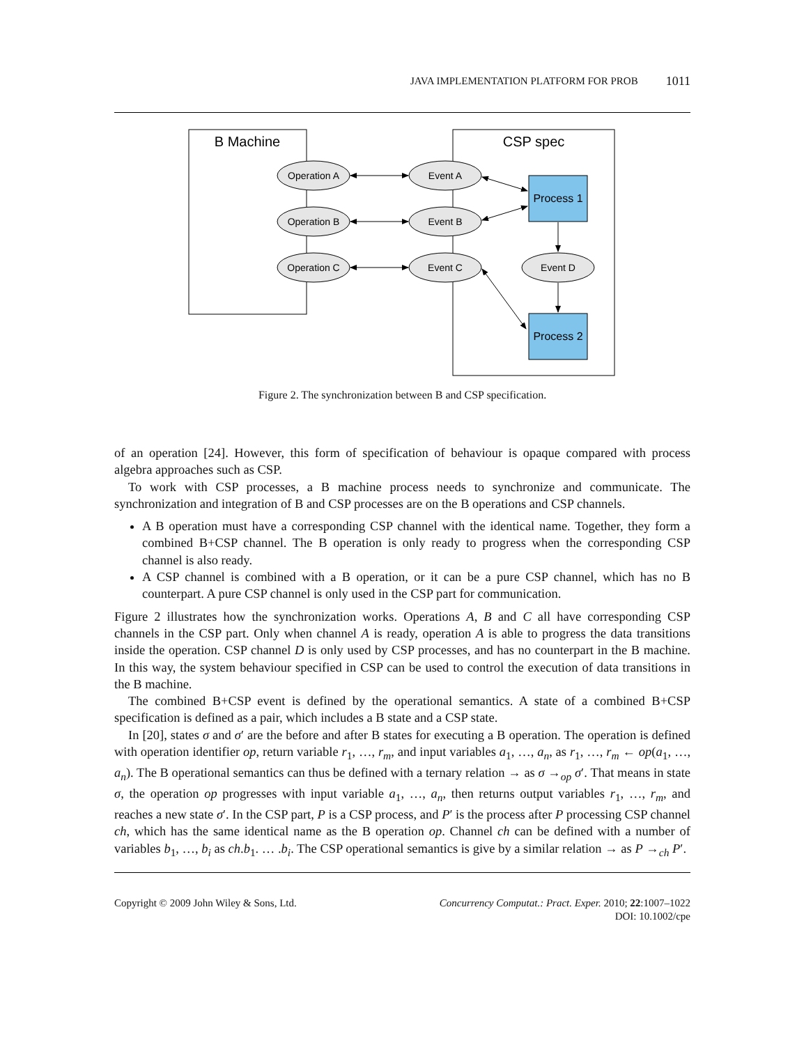JAVA IMPLEMENTATION PLATFORM FOR PROB 1011
B Machine
CSP spec
Operation A
Operation B
Operation C
Event A
Event B
Event C
Event D
Process 1
Process 2
Figure 2. The synchronization between B and CSP specification.
of an operation [24]. However, this form of specification of behaviour is opaque compared with process algebra approaches such as CSP.
To work with CSP processes, a B machine process needs to synchronize and communicate. The synchronization and integration of B and CSP processes are on the B operations and CSP channels.
A B operation must have a corresponding CSP channel with the identical name. Together, they form a combined B+CSP channel. The B operation is only ready to progress when the corresponding CSP channel is also ready.
A CSP channel is combined with a B operation, or it can be a pure CSP channel, which has no B counterpart. A pure CSP channel is only used in the CSP part for communication.
Figure 2 illustrates how the synchronization works. Operations A, B and C all have corresponding CSP channels in the CSP part. Only when channel A is ready, operation A is able to progress the data transitions inside the operation. CSP channel D is only used by CSP processes, and has no counterpart in the B machine. In this way, the system behaviour specified in CSP can be used to control the execution of data transitions in the B machine.
The combined B+CSP event is defined by the operational semantics. A state of a combined B+CSP specification is defined as a pair, which includes a B state and a CSP state.
In [20], states σ and σ′ are the before and after B states for executing a B operation. The operation is defined with operation identifier op, return variable r<sub>1</sub>, …, r<sub>m</sub>, and input variables a<sub>1</sub>, …, a<sub>n</sub>, as r<sub>1</sub>, …, r<sub>m</sub> ← op(a<sub>1</sub>, …, a<sub>n</sub>). The B operational semantics can thus be defined with a ternary relation → as σ →<sub>op</sub> σ′. That means in state σ, the operation op progresses with input variable a<sub>1</sub>, …, a<sub>n</sub>, then returns output variables r<sub>1</sub>, …, r<sub>m</sub>, and reaches a new state σ′. In the CSP part, P is a CSP process, and P′ is the process after P processing CSP channel ch, which has the same identical name as the B operation op. Channel ch can be defined with a number of variables b<sub>1</sub>, …, b<sub>i</sub> as ch.b<sub>1</sub>. … .b<sub>i</sub>. The CSP operational semantics is give by a similar relation → as P →<sub>ch</sub> P′.
Copyright © 2009 John Wiley & Sons, Ltd. Concurrency Computat.: Pract. Exper. 2010; 22:1007–1022
DOI: 10.1002/cpe